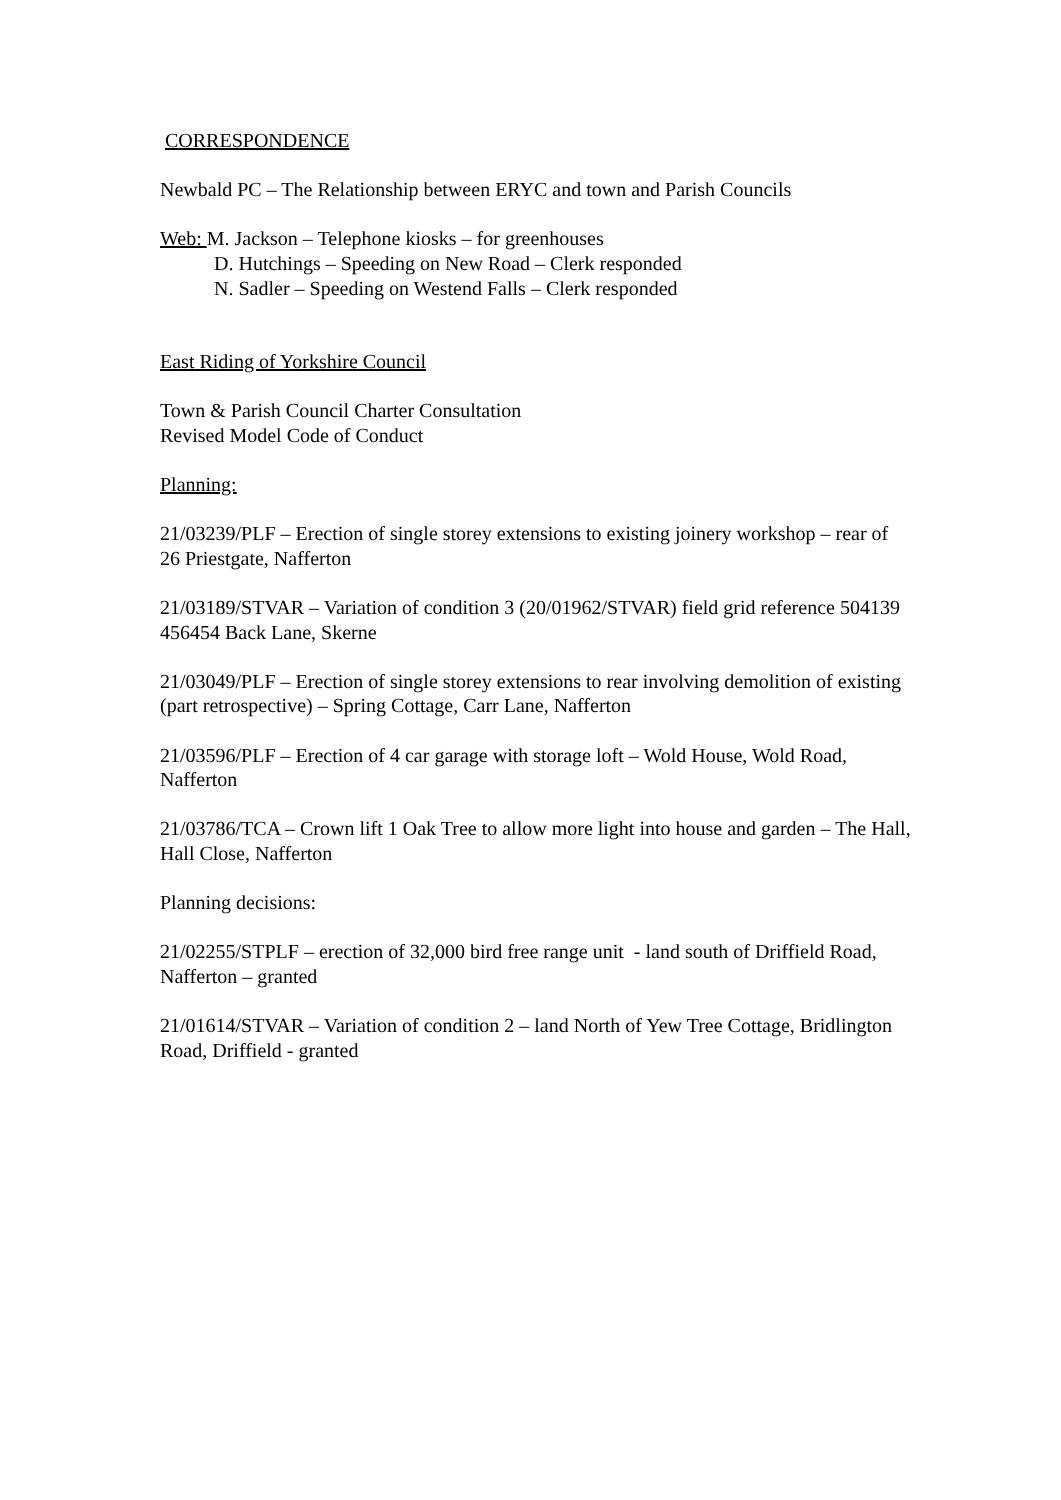CORRESPONDENCE
Newbald PC – The Relationship between ERYC and town and Parish Councils
Web: M. Jackson – Telephone kiosks – for greenhouses
D. Hutchings – Speeding on New Road – Clerk responded
N. Sadler – Speeding on Westend Falls – Clerk responded
East Riding of Yorkshire Council
Town & Parish Council Charter Consultation
Revised Model Code of Conduct
Planning:
21/03239/PLF – Erection of single storey extensions to existing joinery workshop – rear of 26 Priestgate, Nafferton
21/03189/STVAR – Variation of condition 3 (20/01962/STVAR) field grid reference 504139 456454 Back Lane, Skerne
21/03049/PLF – Erection of single storey extensions to rear involving demolition of existing (part retrospective) – Spring Cottage, Carr Lane, Nafferton
21/03596/PLF – Erection of 4 car garage with storage loft – Wold House, Wold Road, Nafferton
21/03786/TCA – Crown lift 1 Oak Tree to allow more light into house and garden – The Hall, Hall Close, Nafferton
Planning decisions:
21/02255/STPLF – erection of 32,000 bird free range unit - land south of Driffield Road, Nafferton – granted
21/01614/STVAR – Variation of condition 2 – land North of Yew Tree Cottage, Bridlington Road, Driffield - granted